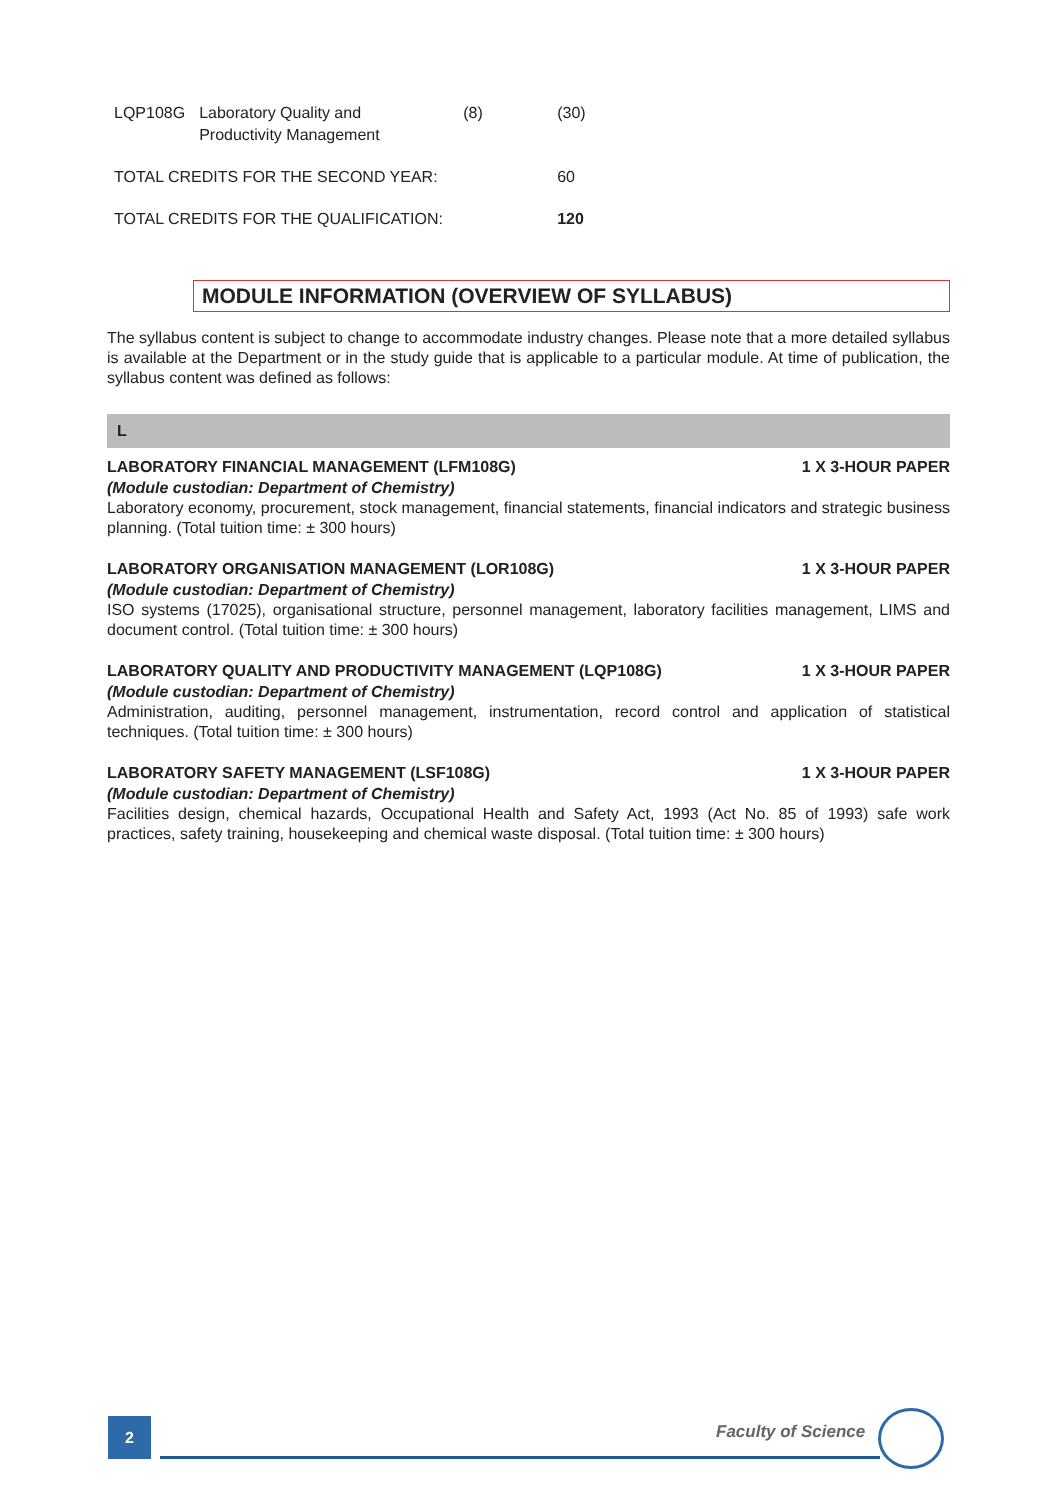| LQP108G | Laboratory Quality and Productivity Management | (8) | (30) |
| TOTAL CREDITS FOR THE SECOND YEAR: | | | 60 |
| TOTAL CREDITS FOR THE QUALIFICATION: | | | 120 |
MODULE INFORMATION (OVERVIEW OF SYLLABUS)
The syllabus content is subject to change to accommodate industry changes. Please note that a more detailed syllabus is available at the Department or in the study guide that is applicable to a particular module. At time of publication, the syllabus content was defined as follows:
L
LABORATORY FINANCIAL MANAGEMENT (LFM108G) 1 X 3-HOUR PAPER
(Module custodian: Department of Chemistry)
Laboratory economy, procurement, stock management, financial statements, financial indicators and strategic business planning. (Total tuition time: ± 300 hours)
LABORATORY ORGANISATION MANAGEMENT (LOR108G) 1 X 3-HOUR PAPER
(Module custodian: Department of Chemistry)
ISO systems (17025), organisational structure, personnel management, laboratory facilities management, LIMS and document control. (Total tuition time: ± 300 hours)
LABORATORY QUALITY AND PRODUCTIVITY MANAGEMENT (LQP108G) 1 X 3-HOUR PAPER
(Module custodian: Department of Chemistry)
Administration, auditing, personnel management, instrumentation, record control and application of statistical techniques. (Total tuition time: ± 300 hours)
LABORATORY SAFETY MANAGEMENT (LSF108G) 1 X 3-HOUR PAPER
(Module custodian: Department of Chemistry)
Facilities design, chemical hazards, Occupational Health and Safety Act, 1993 (Act No. 85 of 1993) safe work practices, safety training, housekeeping and chemical waste disposal. (Total tuition time: ± 300 hours)
2 Faculty of Science